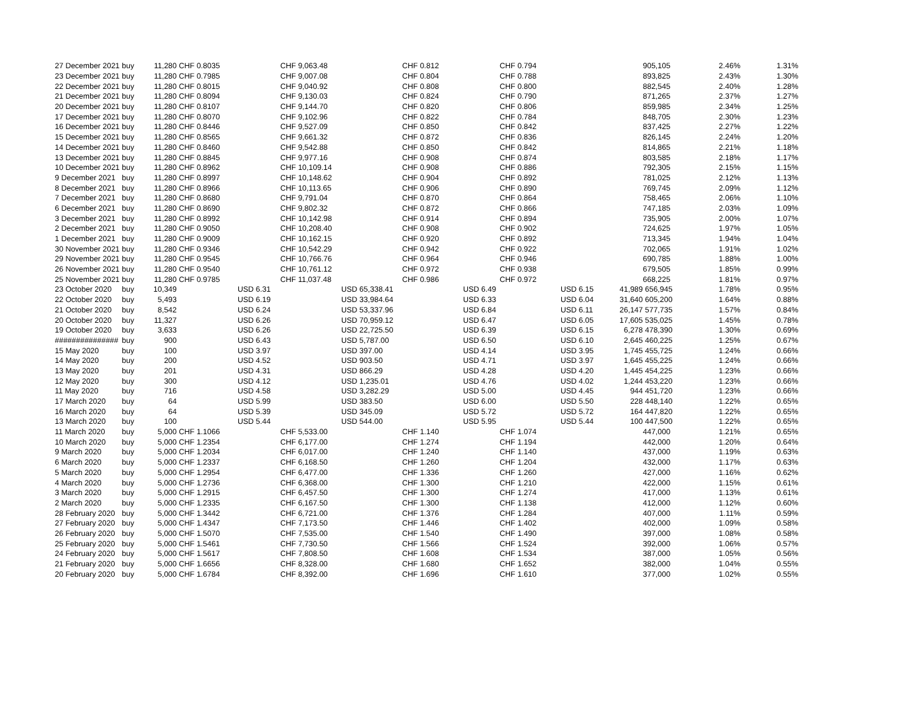| 27 December 2021 | buy | 11,280 | CHF 0.8035 | | CHF 9,063.48 | | CHF 0.812 | | CHF 0.794 | | | 905,105 | 2.46% | 1.31% |
| 23 December 2021 | buy | 11,280 | CHF 0.7985 | | CHF 9,007.08 | | CHF 0.804 | | CHF 0.788 | | | 893,825 | 2.43% | 1.30% |
| 22 December 2021 | buy | 11,280 | CHF 0.8015 | | CHF 9,040.92 | | CHF 0.808 | | CHF 0.800 | | | 882,545 | 2.40% | 1.28% |
| 21 December 2021 | buy | 11,280 | CHF 0.8094 | | CHF 9,130.03 | | CHF 0.824 | | CHF 0.790 | | | 871,265 | 2.37% | 1.27% |
| 20 December 2021 | buy | 11,280 | CHF 0.8107 | | CHF 9,144.70 | | CHF 0.820 | | CHF 0.806 | | | 859,985 | 2.34% | 1.25% |
| 17 December 2021 | buy | 11,280 | CHF 0.8070 | | CHF 9,102.96 | | CHF 0.822 | | CHF 0.784 | | | 848,705 | 2.30% | 1.23% |
| 16 December 2021 | buy | 11,280 | CHF 0.8446 | | CHF 9,527.09 | | CHF 0.850 | | CHF 0.842 | | | 837,425 | 2.27% | 1.22% |
| 15 December 2021 | buy | 11,280 | CHF 0.8565 | | CHF 9,661.32 | | CHF 0.872 | | CHF 0.836 | | | 826,145 | 2.24% | 1.20% |
| 14 December 2021 | buy | 11,280 | CHF 0.8460 | | CHF 9,542.88 | | CHF 0.850 | | CHF 0.842 | | | 814,865 | 2.21% | 1.18% |
| 13 December 2021 | buy | 11,280 | CHF 0.8845 | | CHF 9,977.16 | | CHF 0.908 | | CHF 0.874 | | | 803,585 | 2.18% | 1.17% |
| 10 December 2021 | buy | 11,280 | CHF 0.8962 | | CHF 10,109.14 | | CHF 0.908 | | CHF 0.886 | | | 792,305 | 2.15% | 1.15% |
| 9 December 2021 | buy | 11,280 | CHF 0.8997 | | CHF 10,148.62 | | CHF 0.904 | | CHF 0.892 | | | 781,025 | 2.12% | 1.13% |
| 8 December 2021 | buy | 11,280 | CHF 0.8966 | | CHF 10,113.65 | | CHF 0.906 | | CHF 0.890 | | | 769,745 | 2.09% | 1.12% |
| 7 December 2021 | buy | 11,280 | CHF 0.8680 | | CHF 9,791.04 | | CHF 0.870 | | CHF 0.864 | | | 758,465 | 2.06% | 1.10% |
| 6 December 2021 | buy | 11,280 | CHF 0.8690 | | CHF 9,802.32 | | CHF 0.872 | | CHF 0.866 | | | 747,185 | 2.03% | 1.09% |
| 3 December 2021 | buy | 11,280 | CHF 0.8992 | | CHF 10,142.98 | | CHF 0.914 | | CHF 0.894 | | | 735,905 | 2.00% | 1.07% |
| 2 December 2021 | buy | 11,280 | CHF 0.9050 | | CHF 10,208.40 | | CHF 0.908 | | CHF 0.902 | | | 724,625 | 1.97% | 1.05% |
| 1 December 2021 | buy | 11,280 | CHF 0.9009 | | CHF 10,162.15 | | CHF 0.920 | | CHF 0.892 | | | 713,345 | 1.94% | 1.04% |
| 30 November 2021 | buy | 11,280 | CHF 0.9346 | | CHF 10,542.29 | | CHF 0.942 | | CHF 0.922 | | | 702,065 | 1.91% | 1.02% |
| 29 November 2021 | buy | 11,280 | CHF 0.9545 | | CHF 10,766.76 | | CHF 0.964 | | CHF 0.946 | | | 690,785 | 1.88% | 1.00% |
| 26 November 2021 | buy | 11,280 | CHF 0.9540 | | CHF 10,761.12 | | CHF 0.972 | | CHF 0.938 | | | 679,505 | 1.85% | 0.99% |
| 25 November 2021 | buy | 11,280 | CHF 0.9785 | | CHF 11,037.48 | | CHF 0.986 | | CHF 0.972 | | | 668,225 | 1.81% | 0.97% |
| 23 October 2020 | buy | 10,349 | | USD 6.31 | | USD 65,338.41 | | USD 6.49 | | USD 6.15 | 41,989 | 656,945 | 1.78% | 0.95% |
| 22 October 2020 | buy | 5,493 | | USD 6.19 | | USD 33,984.64 | | USD 6.33 | | USD 6.04 | 31,640 | 605,200 | 1.64% | 0.88% |
| 21 October 2020 | buy | 8,542 | | USD 6.24 | | USD 53,337.96 | | USD 6.84 | | USD 6.11 | 26,147 | 577,735 | 1.57% | 0.84% |
| 20 October 2020 | buy | 11,327 | | USD 6.26 | | USD 70,959.12 | | USD 6.47 | | USD 6.05 | 17,605 | 535,025 | 1.45% | 0.78% |
| 19 October 2020 | buy | 3,633 | | USD 6.26 | | USD 22,725.50 | | USD 6.39 | | USD 6.15 | 6,278 | 478,390 | 1.30% | 0.69% |
| ############### | buy | 900 | | USD 6.43 | | USD 5,787.00 | | USD 6.50 | | USD 6.10 | 2,645 | 460,225 | 1.25% | 0.67% |
| 15 May 2020 | buy | 100 | | USD 3.97 | | USD 397.00 | | USD 4.14 | | USD 3.95 | 1,745 | 455,725 | 1.24% | 0.66% |
| 14 May 2020 | buy | 200 | | USD 4.52 | | USD 903.50 | | USD 4.71 | | USD 3.97 | 1,645 | 455,225 | 1.24% | 0.66% |
| 13 May 2020 | buy | 201 | | USD 4.31 | | USD 866.29 | | USD 4.28 | | USD 4.20 | 1,445 | 454,225 | 1.23% | 0.66% |
| 12 May 2020 | buy | 300 | | USD 4.12 | | USD 1,235.01 | | USD 4.76 | | USD 4.02 | 1,244 | 453,220 | 1.23% | 0.66% |
| 11 May 2020 | buy | 716 | | USD 4.58 | | USD 3,282.29 | | USD 5.00 | | USD 4.45 | 944 | 451,720 | 1.23% | 0.66% |
| 17 March 2020 | buy | 64 | | USD 5.99 | | USD 383.50 | | USD 6.00 | | USD 5.50 | 228 | 448,140 | 1.22% | 0.65% |
| 16 March 2020 | buy | 64 | | USD 5.39 | | USD 345.09 | | USD 5.72 | | USD 5.72 | 164 | 447,820 | 1.22% | 0.65% |
| 13 March 2020 | buy | 100 | | USD 5.44 | | USD 544.00 | | USD 5.95 | | USD 5.44 | 100 | 447,500 | 1.22% | 0.65% |
| 11 March 2020 | buy | 5,000 | CHF 1.1066 | | CHF 5,533.00 | | CHF 1.140 | | CHF 1.074 | | | 447,000 | 1.21% | 0.65% |
| 10 March 2020 | buy | 5,000 | CHF 1.2354 | | CHF 6,177.00 | | CHF 1.274 | | CHF 1.194 | | | 442,000 | 1.20% | 0.64% |
| 9 March 2020 | buy | 5,000 | CHF 1.2034 | | CHF 6,017.00 | | CHF 1.240 | | CHF 1.140 | | | 437,000 | 1.19% | 0.63% |
| 6 March 2020 | buy | 5,000 | CHF 1.2337 | | CHF 6,168.50 | | CHF 1.260 | | CHF 1.204 | | | 432,000 | 1.17% | 0.63% |
| 5 March 2020 | buy | 5,000 | CHF 1.2954 | | CHF 6,477.00 | | CHF 1.336 | | CHF 1.260 | | | 427,000 | 1.16% | 0.62% |
| 4 March 2020 | buy | 5,000 | CHF 1.2736 | | CHF 6,368.00 | | CHF 1.300 | | CHF 1.210 | | | 422,000 | 1.15% | 0.61% |
| 3 March 2020 | buy | 5,000 | CHF 1.2915 | | CHF 6,457.50 | | CHF 1.300 | | CHF 1.274 | | | 417,000 | 1.13% | 0.61% |
| 2 March 2020 | buy | 5,000 | CHF 1.2335 | | CHF 6,167.50 | | CHF 1.300 | | CHF 1.138 | | | 412,000 | 1.12% | 0.60% |
| 28 February 2020 | buy | 5,000 | CHF 1.3442 | | CHF 6,721.00 | | CHF 1.376 | | CHF 1.284 | | | 407,000 | 1.11% | 0.59% |
| 27 February 2020 | buy | 5,000 | CHF 1.4347 | | CHF 7,173.50 | | CHF 1.446 | | CHF 1.402 | | | 402,000 | 1.09% | 0.58% |
| 26 February 2020 | buy | 5,000 | CHF 1.5070 | | CHF 7,535.00 | | CHF 1.540 | | CHF 1.490 | | | 397,000 | 1.08% | 0.58% |
| 25 February 2020 | buy | 5,000 | CHF 1.5461 | | CHF 7,730.50 | | CHF 1.566 | | CHF 1.524 | | | 392,000 | 1.06% | 0.57% |
| 24 February 2020 | buy | 5,000 | CHF 1.5617 | | CHF 7,808.50 | | CHF 1.608 | | CHF 1.534 | | | 387,000 | 1.05% | 0.56% |
| 21 February 2020 | buy | 5,000 | CHF 1.6656 | | CHF 8,328.00 | | CHF 1.680 | | CHF 1.652 | | | 382,000 | 1.04% | 0.55% |
| 20 February 2020 | buy | 5,000 | CHF 1.6784 | | CHF 8,392.00 | | CHF 1.696 | | CHF 1.610 | | | 377,000 | 1.02% | 0.55% |